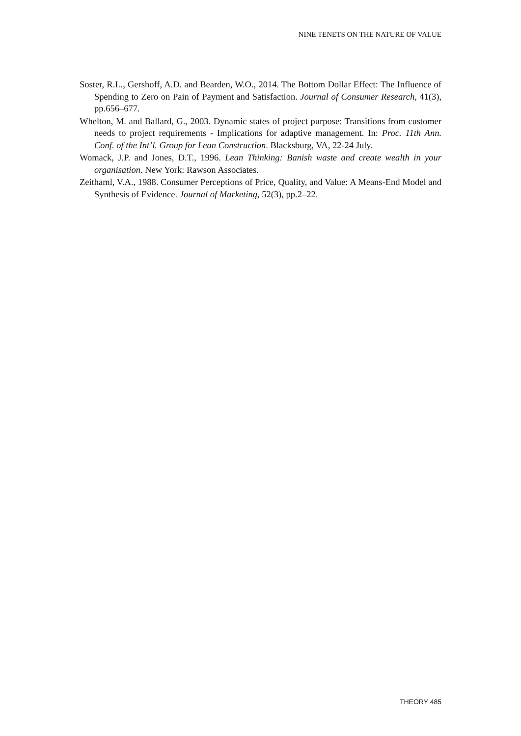NINE TENETS ON THE NATURE OF VALUE
Soster, R.L., Gershoff, A.D. and Bearden, W.O., 2014. The Bottom Dollar Effect: The Influence of Spending to Zero on Pain of Payment and Satisfaction. Journal of Consumer Research, 41(3), pp.656–677.
Whelton, M. and Ballard, G., 2003. Dynamic states of project purpose: Transitions from customer needs to project requirements - Implications for adaptive management. In: Proc. 11th Ann. Conf. of the Int’l. Group for Lean Construction. Blacksburg, VA, 22-24 July.
Womack, J.P. and Jones, D.T., 1996. Lean Thinking: Banish waste and create wealth in your organisation. New York: Rawson Associates.
Zeithaml, V.A., 1988. Consumer Perceptions of Price, Quality, and Value: A Means-End Model and Synthesis of Evidence. Journal of Marketing, 52(3), pp.2–22.
THEORY 485